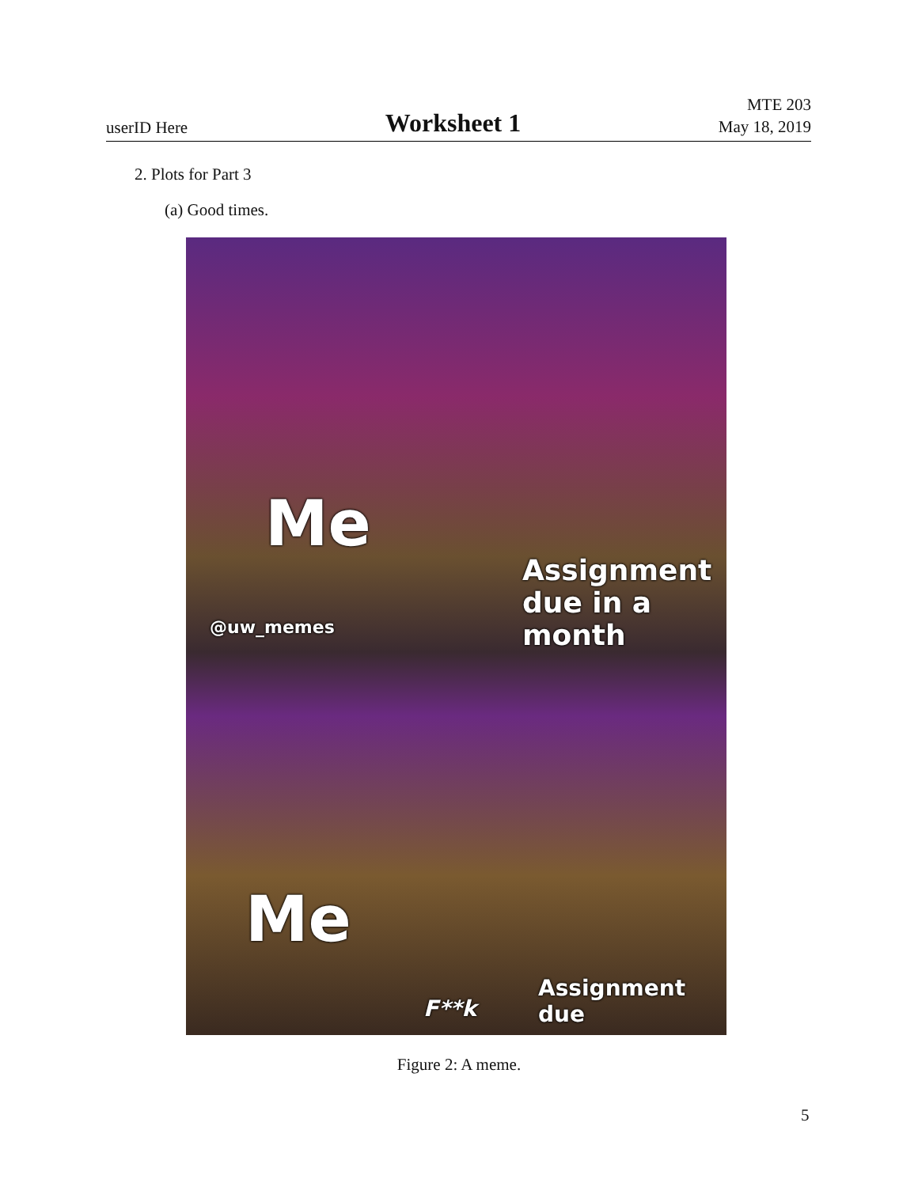userID Here
Worksheet 1
MTE 203
May 18, 2019
2. Plots for Part 3
(a) Good times.
Me
Assignment
due in a month
@uw_memes
Me
F**k
Assignment
due
Figure 2: A meme.
5